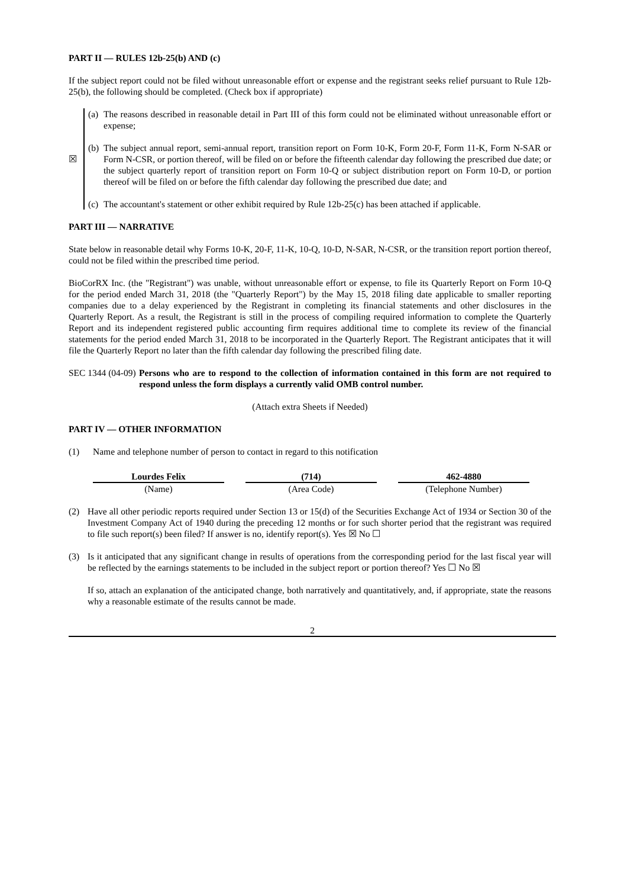PART II — RULES 12b-25(b) AND (c)
If the subject report could not be filed without unreasonable effort or expense and the registrant seeks relief pursuant to Rule 12b-25(b), the following should be completed. (Check box if appropriate)
☒ (a)
The reasons described in reasonable detail in Part III of this form could not be eliminated without unreasonable effort or expense;
(b)
The subject annual report, semi-annual report, transition report on Form 10-K, Form 20-F, Form 11-K, Form N-SAR or Form N-CSR, or portion thereof, will be filed on or before the fifteenth calendar day following the prescribed due date; or the subject quarterly report of transition report on Form 10-Q or subject distribution report on Form 10-D, or portion thereof will be filed on or before the fifth calendar day following the prescribed due date; and
(c)
The accountant's statement or other exhibit required by Rule 12b-25(c) has been attached if applicable.
PART III — NARRATIVE
State below in reasonable detail why Forms 10-K, 20-F, 11-K, 10-Q, 10-D, N-SAR, N-CSR, or the transition report portion thereof, could not be filed within the prescribed time period.
BioCorRX Inc. (the "Registrant") was unable, without unreasonable effort or expense, to file its Quarterly Report on Form 10-Q for the period ended March 31, 2018 (the "Quarterly Report") by the May 15, 2018 filing date applicable to smaller reporting companies due to a delay experienced by the Registrant in completing its financial statements and other disclosures in the Quarterly Report. As a result, the Registrant is still in the process of compiling required information to complete the Quarterly Report and its independent registered public accounting firm requires additional time to complete its review of the financial statements for the period ended March 31, 2018 to be incorporated in the Quarterly Report. The Registrant anticipates that it will file the Quarterly Report no later than the fifth calendar day following the prescribed filing date.
SEC 1344 (04-09)
Persons who are to respond to the collection of information contained in this form are not required to respond unless the form displays a currently valid OMB control number.
(Attach extra Sheets if Needed)
PART IV — OTHER INFORMATION
(1) Name and telephone number of person to contact in regard to this notification
| Lourdes Felix | | (714) | | 462-4880 |
| (Name) | | (Area Code) | | (Telephone Number) |
(2) Have all other periodic reports required under Section 13 or 15(d) of the Securities Exchange Act of 1934 or Section 30 of the Investment Company Act of 1940 during the preceding 12 months or for such shorter period that the registrant was required to file such report(s) been filed? If answer is no, identify report(s). Yes ☒ No ☐
(3) Is it anticipated that any significant change in results of operations from the corresponding period for the last fiscal year will be reflected by the earnings statements to be included in the subject report or portion thereof? Yes ☐ No ☒
If so, attach an explanation of the anticipated change, both narratively and quantitatively, and, if appropriate, state the reasons why a reasonable estimate of the results cannot be made.
2